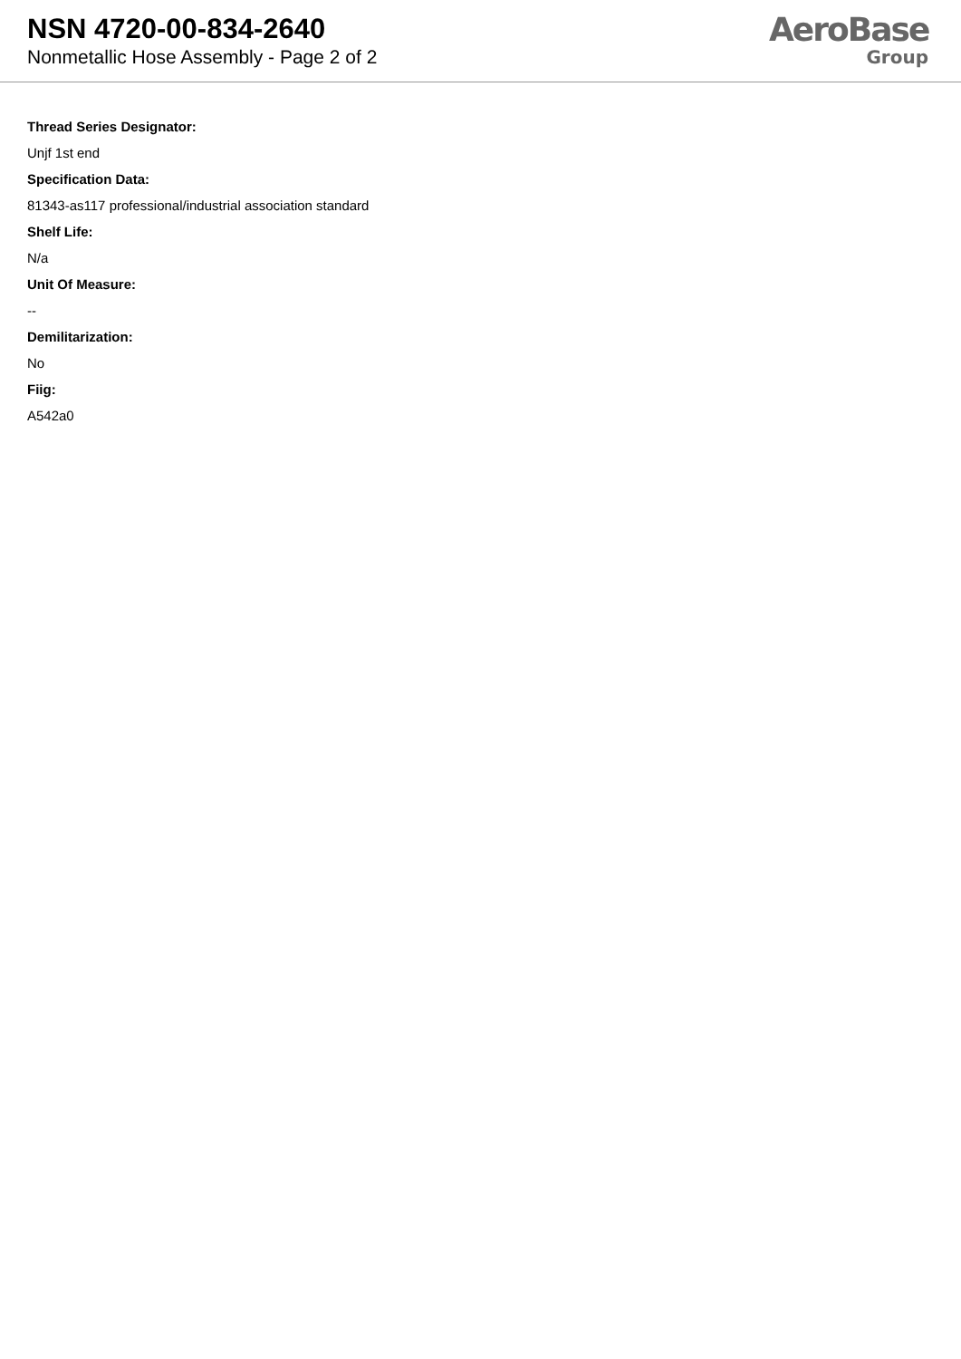NSN 4720-00-834-2640
Nonmetallic Hose Assembly - Page 2 of 2
AeroBase
Group
Thread Series Designator:
Unjf 1st end
Specification Data:
81343-as117 professional/industrial association standard
Shelf Life:
N/a
Unit Of Measure:
--
Demilitarization:
No
Fiig:
A542a0